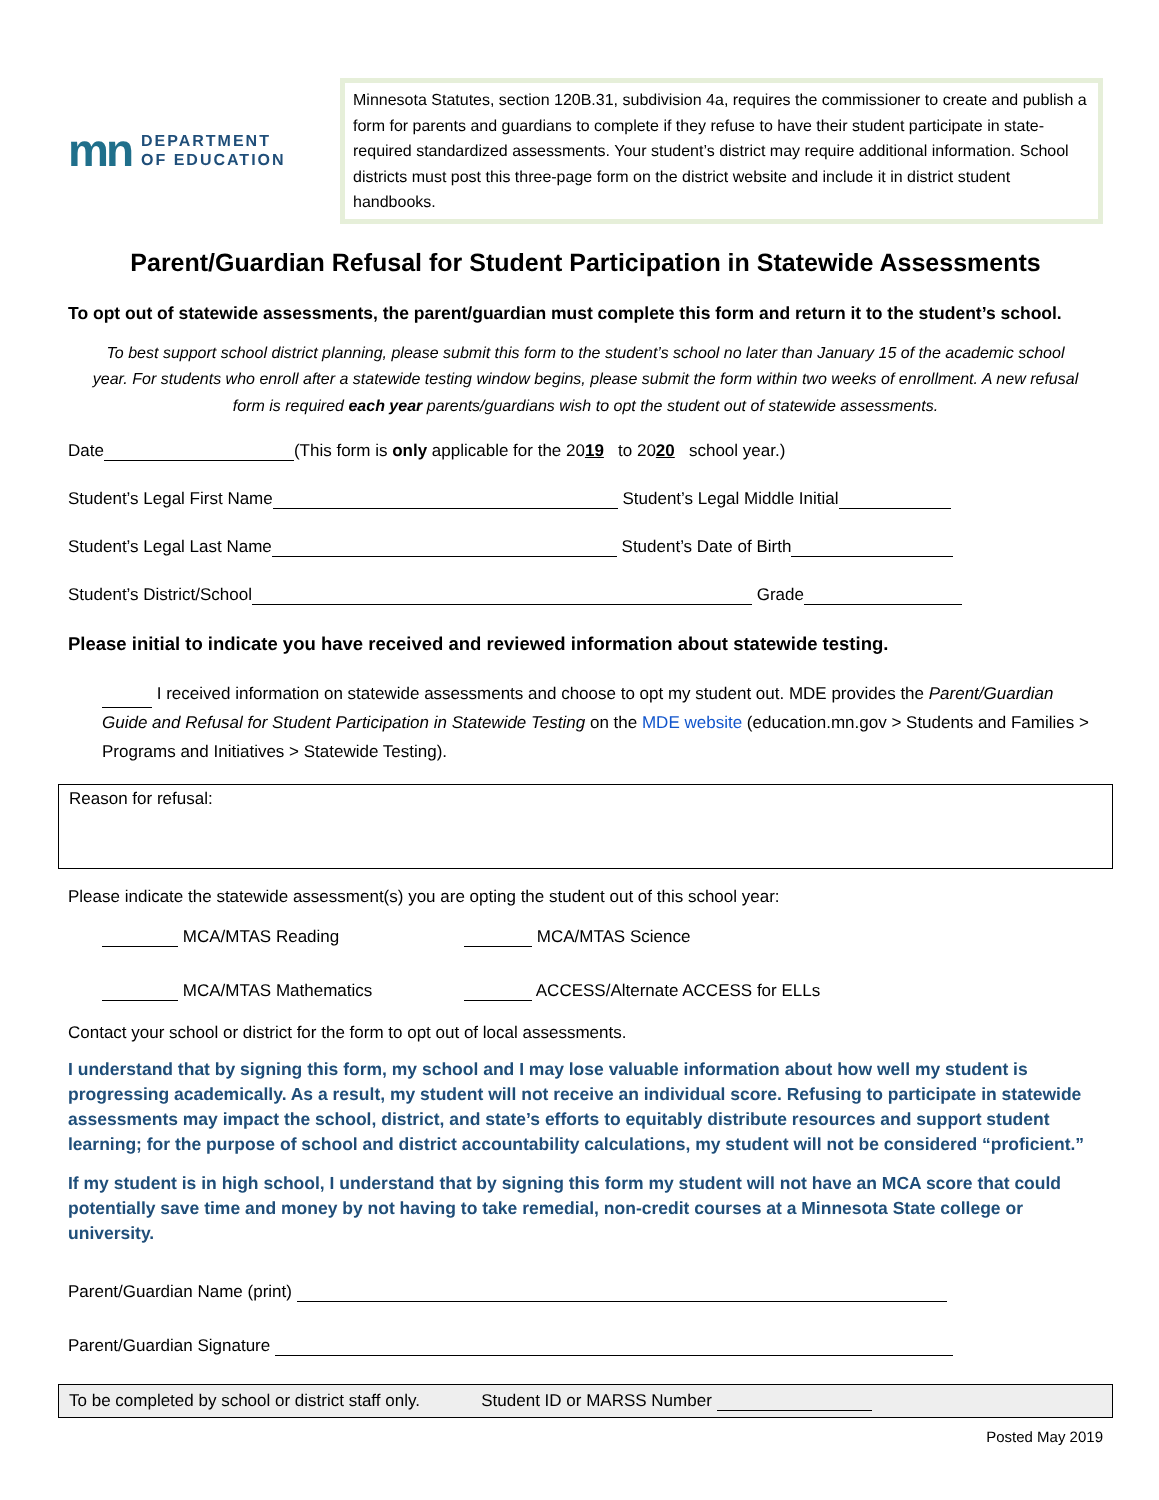mn DEPARTMENT
OF EDUCATION
Minnesota Statutes, section 120B.31, subdivision 4a, requires the commissioner to create and publish a form for parents and guardians to complete if they refuse to have their student participate in state-required standardized assessments. Your student’s district may require additional information. School districts must post this three-page form on the district website and include it in district student handbooks.
Parent/Guardian Refusal for Student Participation in Statewide Assessments
To opt out of statewide assessments, the parent/guardian must complete this form and return it to the student’s school.
To best support school district planning, please submit this form to the student’s school no later than January 15 of the academic school year. For students who enroll after a statewide testing window begins, please submit the form within two weeks of enrollment. A new refusal form is required each year parents/guardians wish to opt the student out of statewide assessments.
Date (This form is only applicable for the 2019 to 2020 school year.)
Student’s Legal First Name Student’s Legal Middle Initial
Student’s Legal Last Name Student’s Date of Birth
Student’s District/School Grade
Please initial to indicate you have received and reviewed information about statewide testing.
I received information on statewide assessments and choose to opt my student out. MDE provides the Parent/Guardian Guide and Refusal for Student Participation in Statewide Testing on the MDE website (education.mn.gov > Students and Families > Programs and Initiatives > Statewide Testing).
Reason for refusal:
Please indicate the statewide assessment(s) you are opting the student out of this school year:
MCA/MTAS Reading
MCA/MTAS Science
MCA/MTAS Mathematics
ACCESS/Alternate ACCESS for ELLs
Contact your school or district for the form to opt out of local assessments.
I understand that by signing this form, my school and I may lose valuable information about how well my student is progressing academically. As a result, my student will not receive an individual score. Refusing to participate in statewide assessments may impact the school, district, and state’s efforts to equitably distribute resources and support student learning; for the purpose of school and district accountability calculations, my student will not be considered “proficient.”
If my student is in high school, I understand that by signing this form my student will not have an MCA score that could potentially save time and money by not having to take remedial, non-credit courses at a Minnesota State college or university.
Parent/Guardian Name (print)
Parent/Guardian Signature
To be completed by school or district staff only. Student ID or MARSS Number
Posted May 2019